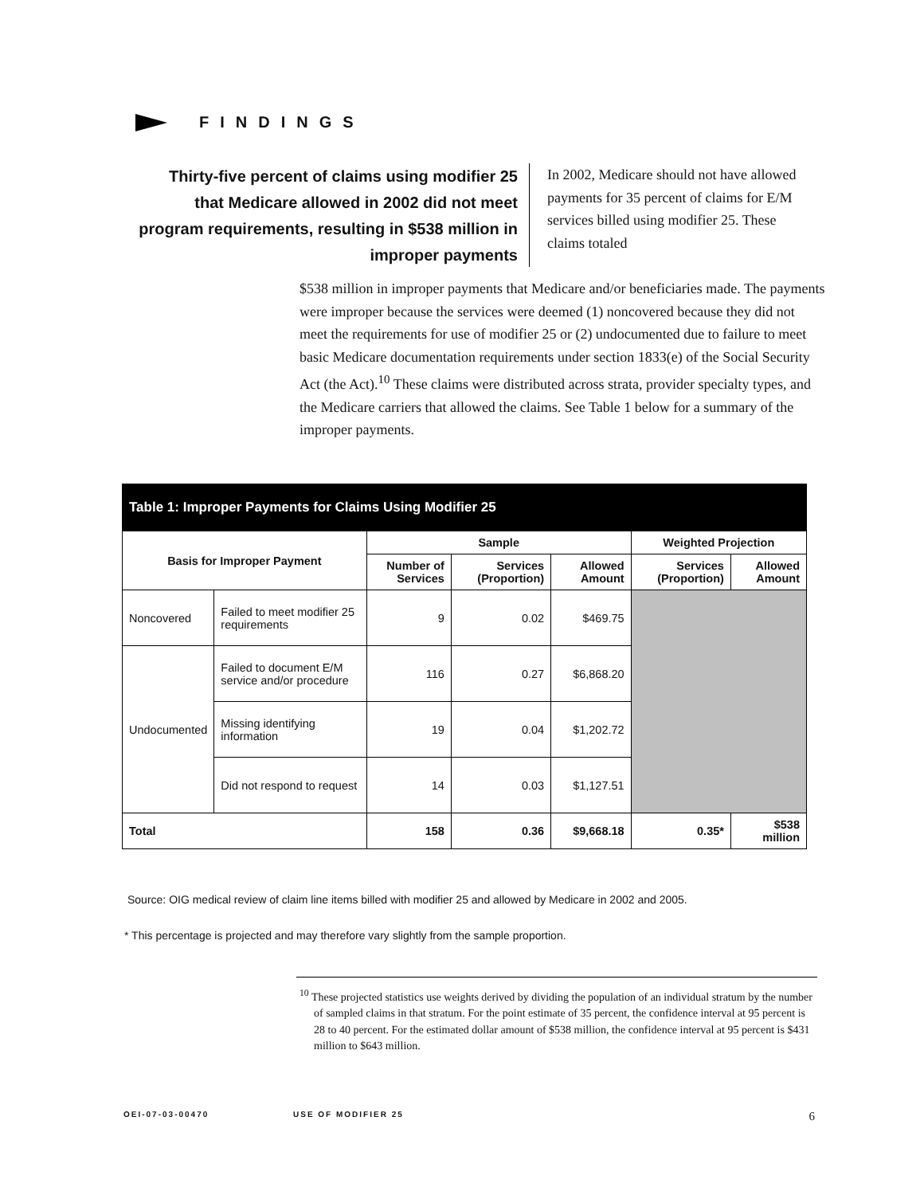FINDINGS
Thirty-five percent of claims using modifier 25 that Medicare allowed in 2002 did not meet program requirements, resulting in $538 million in improper payments
In 2002, Medicare should not have allowed payments for 35 percent of claims for E/M services billed using modifier 25. These claims totaled
$538 million in improper payments that Medicare and/or beneficiaries made. The payments were improper because the services were deemed (1) noncovered because they did not meet the requirements for use of modifier 25 or (2) undocumented due to failure to meet basic Medicare documentation requirements under section 1833(e) of the Social Security Act (the Act).<sup>10</sup> These claims were distributed across strata, provider specialty types, and the Medicare carriers that allowed the claims. See Table 1 below for a summary of the improper payments.
| Table 1: Improper Payments for Claims Using Modifier 25 | | | | | | |
| --- | --- | --- | --- | --- | --- | --- |
| Basis for Improper Payment | | Sample | | | Weighted Projection | |
| | | Number of Services | Services (Proportion) | Allowed Amount | Services (Proportion) | Allowed Amount |
| Noncovered | Failed to meet modifier 25 requirements | 9 | 0.02 | $469.75 | | |
| Undocumented | Failed to document E/M service and/or procedure | 116 | 0.27 | $6,868.20 | | |
| | Missing identifying information | 19 | 0.04 | $1,202.72 | | |
| | Did not respond to request | 14 | 0.03 | $1,127.51 | | |
| Total | | 158 | 0.36 | $9,668.18 | 0.35* | $538 million |
Source: OIG medical review of claim line items billed with modifier 25 and allowed by Medicare in 2002 and 2005.
* This percentage is projected and may therefore vary slightly from the sample proportion.
<sup>10</sup> These projected statistics use weights derived by dividing the population of an individual stratum by the number of sampled claims in that stratum. For the point estimate of 35 percent, the confidence interval at 95 percent is 28 to 40 percent. For the estimated dollar amount of $538 million, the confidence interval at 95 percent is $431 million to $643 million.
OEI-07-03-00470 USE OF MODIFIER 25 6